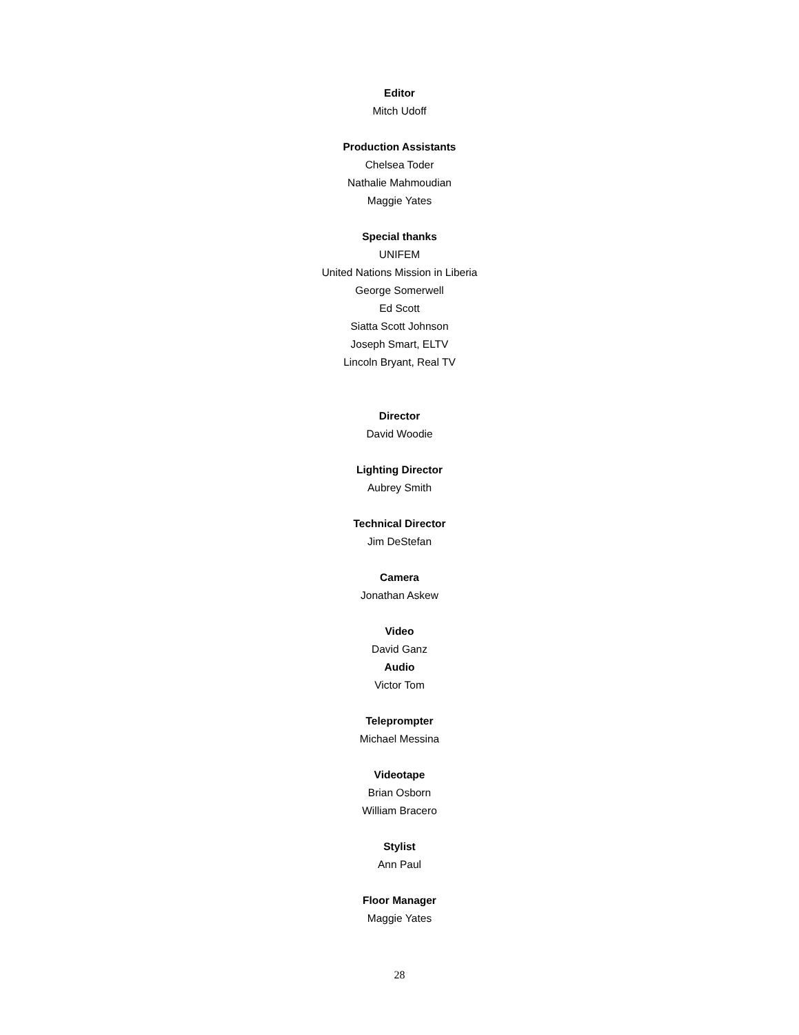Editor
Mitch Udoff
Production Assistants
Chelsea Toder
Nathalie Mahmoudian
Maggie Yates
Special thanks
UNIFEM
United Nations Mission in Liberia
George Somerwell
Ed Scott
Siatta Scott Johnson
Joseph Smart, ELTV
Lincoln Bryant, Real TV
Director
David Woodie
Lighting Director
Aubrey Smith
Technical Director
Jim DeStefan
Camera
Jonathan Askew
Video
David Ganz
Audio
Victor Tom
Teleprompter
Michael Messina
Videotape
Brian Osborn
William Bracero
Stylist
Ann Paul
Floor Manager
Maggie Yates
28